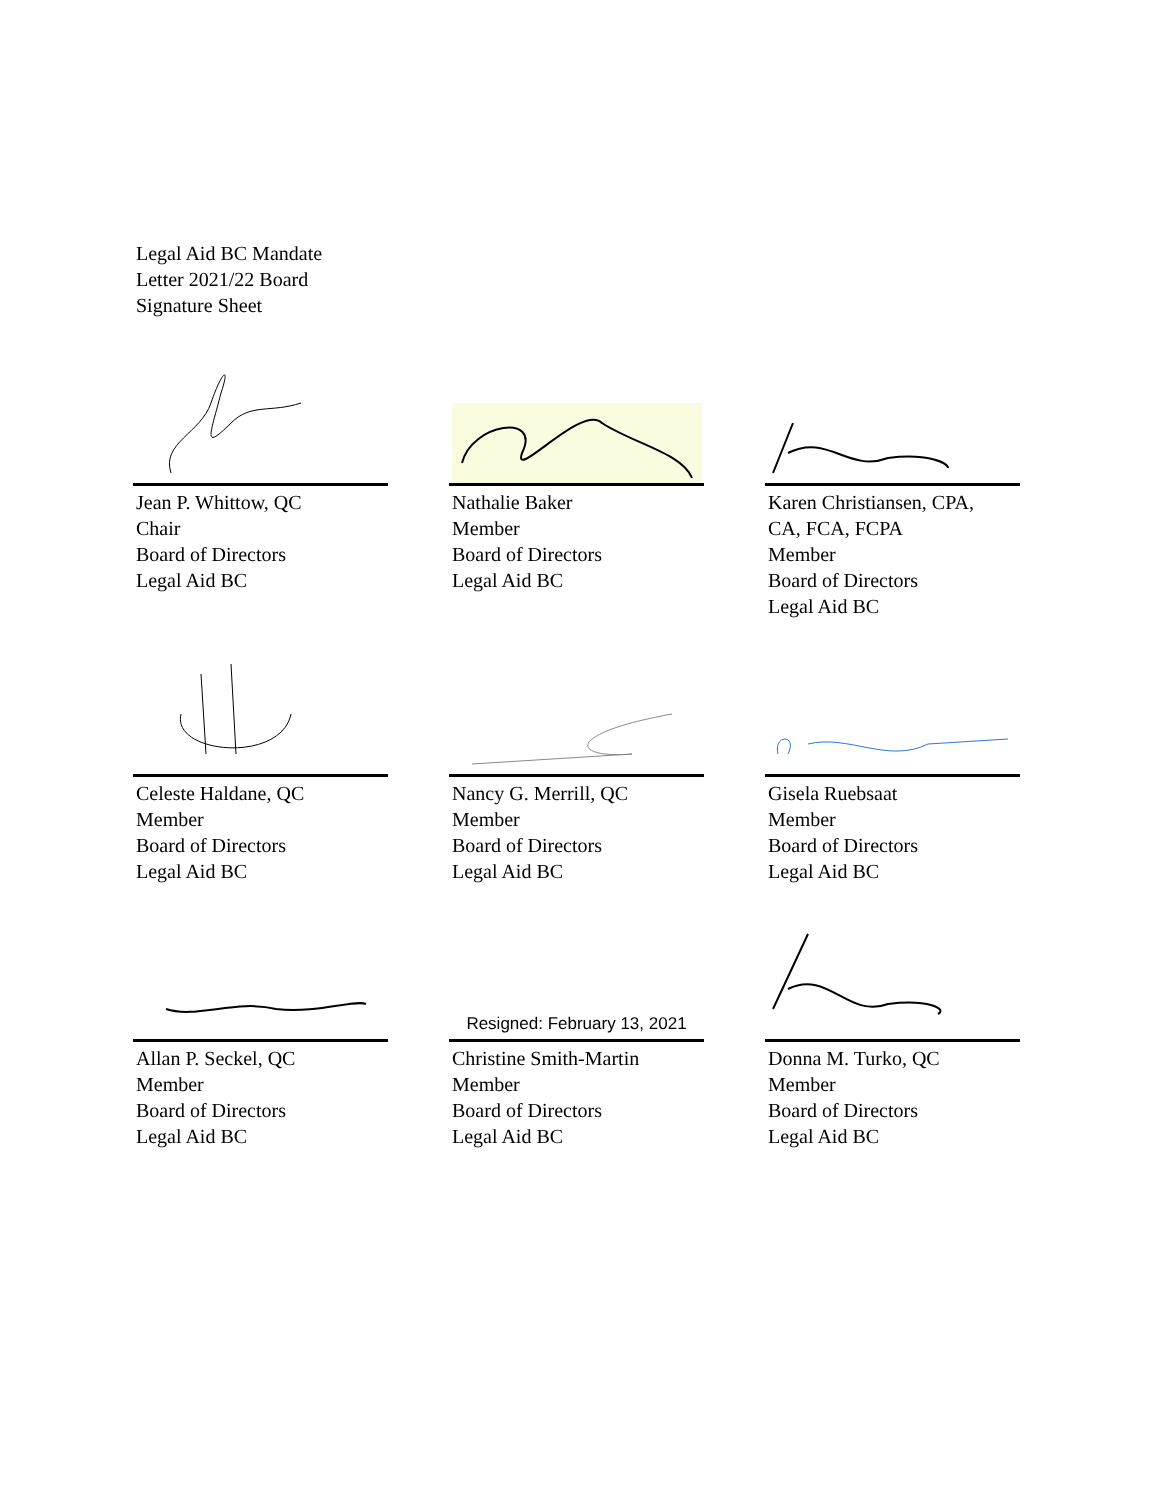Legal Aid BC Mandate
Letter 2021/22 Board
Signature Sheet
Jean P. Whittow, QC
Chair
Board of Directors
Legal Aid BC
Nathalie Baker
Member
Board of Directors
Legal Aid BC
Karen Christiansen, CPA,
CA, FCA, FCPA
Member
Board of Directors
Legal Aid BC
Celeste Haldane, QC
Member
Board of Directors
Legal Aid BC
Nancy G. Merrill, QC
Member
Board of Directors
Legal Aid BC
Gisela Ruebsaat
Member
Board of Directors
Legal Aid BC
Allan P. Seckel, QC
Member
Board of Directors
Legal Aid BC
Resigned: February 13, 2021
Christine Smith-Martin
Member
Board of Directors
Legal Aid BC
Donna M. Turko, QC
Member
Board of Directors
Legal Aid BC